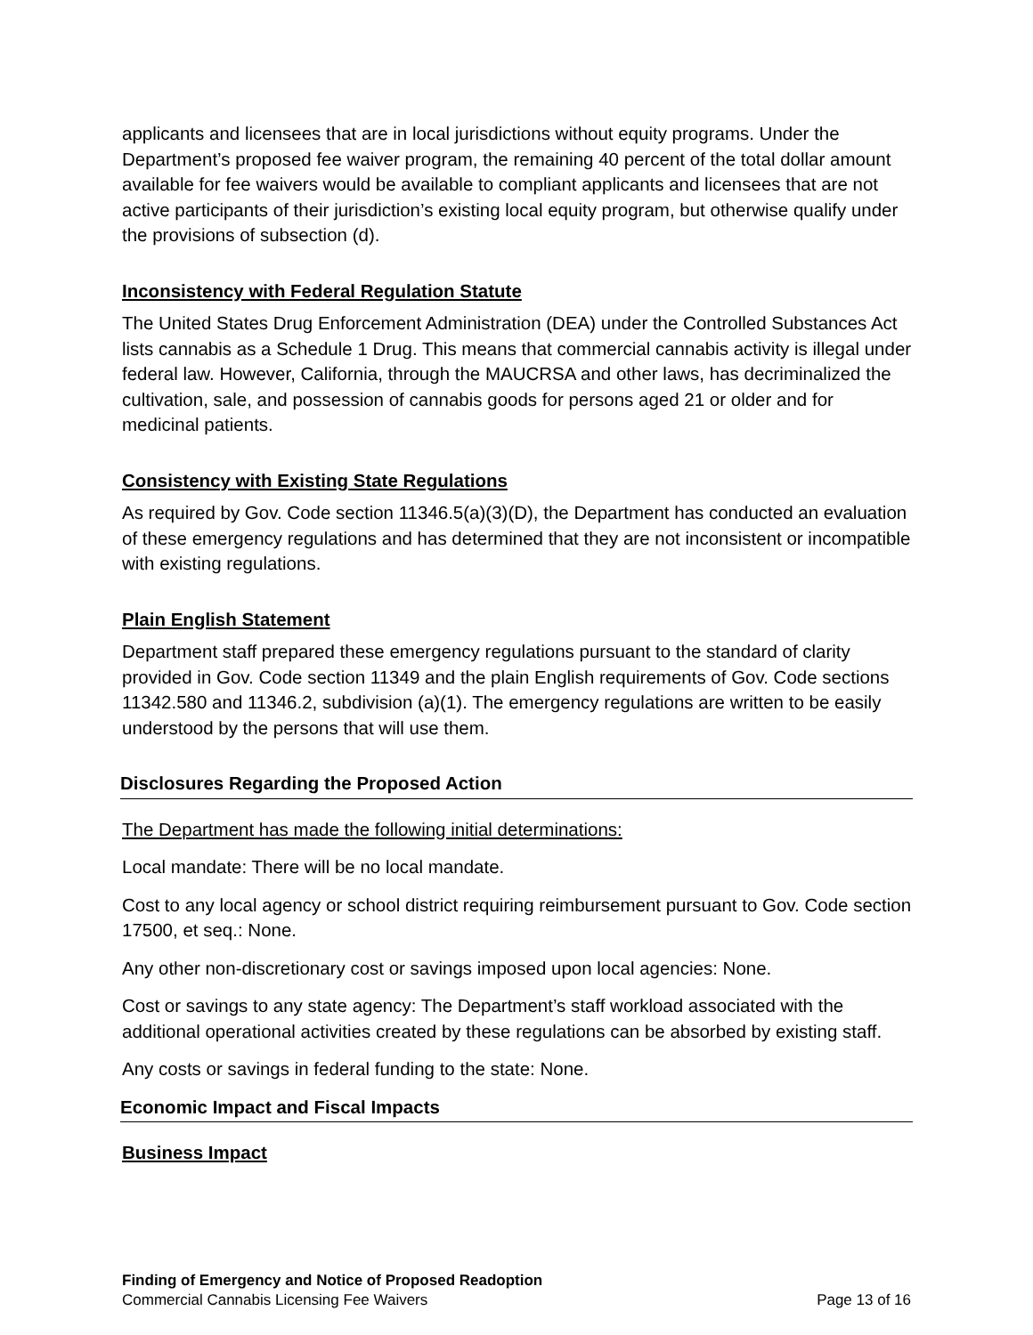applicants and licensees that are in local jurisdictions without equity programs. Under the Department’s proposed fee waiver program, the remaining 40 percent of the total dollar amount available for fee waivers would be available to compliant applicants and licensees that are not active participants of their jurisdiction’s existing local equity program, but otherwise qualify under the provisions of subsection (d).
Inconsistency with Federal Regulation Statute
The United States Drug Enforcement Administration (DEA) under the Controlled Substances Act lists cannabis as a Schedule 1 Drug. This means that commercial cannabis activity is illegal under federal law. However, California, through the MAUCRSA and other laws, has decriminalized the cultivation, sale, and possession of cannabis goods for persons aged 21 or older and for medicinal patients.
Consistency with Existing State Regulations
As required by Gov. Code section 11346.5(a)(3)(D), the Department has conducted an evaluation of these emergency regulations and has determined that they are not inconsistent or incompatible with existing regulations.
Plain English Statement
Department staff prepared these emergency regulations pursuant to the standard of clarity provided in Gov. Code section 11349 and the plain English requirements of Gov. Code sections 11342.580 and 11346.2, subdivision (a)(1). The emergency regulations are written to be easily understood by the persons that will use them.
Disclosures Regarding the Proposed Action
The Department has made the following initial determinations:
Local mandate: There will be no local mandate.
Cost to any local agency or school district requiring reimbursement pursuant to Gov. Code section 17500, et seq.: None.
Any other non-discretionary cost or savings imposed upon local agencies: None.
Cost or savings to any state agency: The Department’s staff workload associated with the additional operational activities created by these regulations can be absorbed by existing staff.
Any costs or savings in federal funding to the state: None.
Economic Impact and Fiscal Impacts
Business Impact
Finding of Emergency and Notice of Proposed Readoption
Commercial Cannabis Licensing Fee Waivers Page 13 of 16